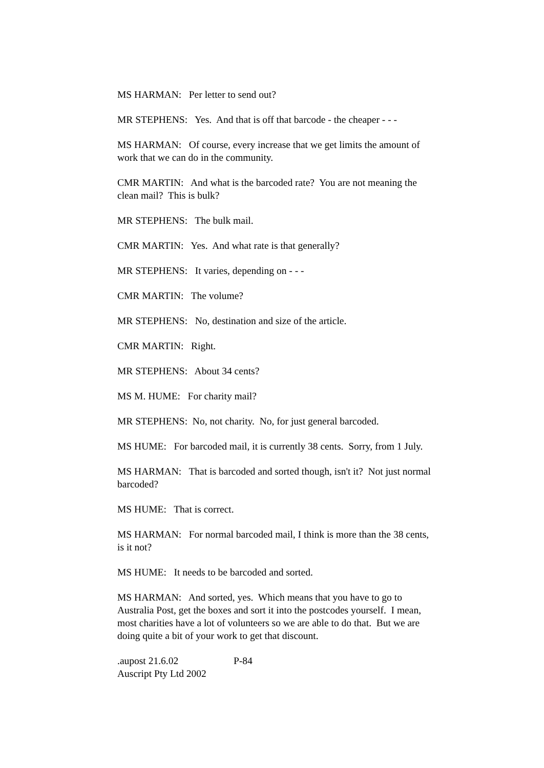MS HARMAN: Per letter to send out?
MR STEPHENS: Yes. And that is off that barcode - the cheaper - - -
MS HARMAN: Of course, every increase that we get limits the amount of work that we can do in the community.
CMR MARTIN: And what is the barcoded rate? You are not meaning the clean mail? This is bulk?
MR STEPHENS: The bulk mail.
CMR MARTIN: Yes. And what rate is that generally?
MR STEPHENS: It varies, depending on - - -
CMR MARTIN: The volume?
MR STEPHENS: No, destination and size of the article.
CMR MARTIN: Right.
MR STEPHENS: About 34 cents?
MS M. HUME: For charity mail?
MR STEPHENS: No, not charity. No, for just general barcoded.
MS HUME: For barcoded mail, it is currently 38 cents. Sorry, from 1 July.
MS HARMAN: That is barcoded and sorted though, isn't it? Not just normal barcoded?
MS HUME: That is correct.
MS HARMAN: For normal barcoded mail, I think is more than the 38 cents, is it not?
MS HUME: It needs to be barcoded and sorted.
MS HARMAN: And sorted, yes. Which means that you have to go to Australia Post, get the boxes and sort it into the postcodes yourself. I mean, most charities have a lot of volunteers so we are able to do that. But we are doing quite a bit of your work to get that discount.
.aupost 21.6.02 P-84
Auscript Pty Ltd 2002